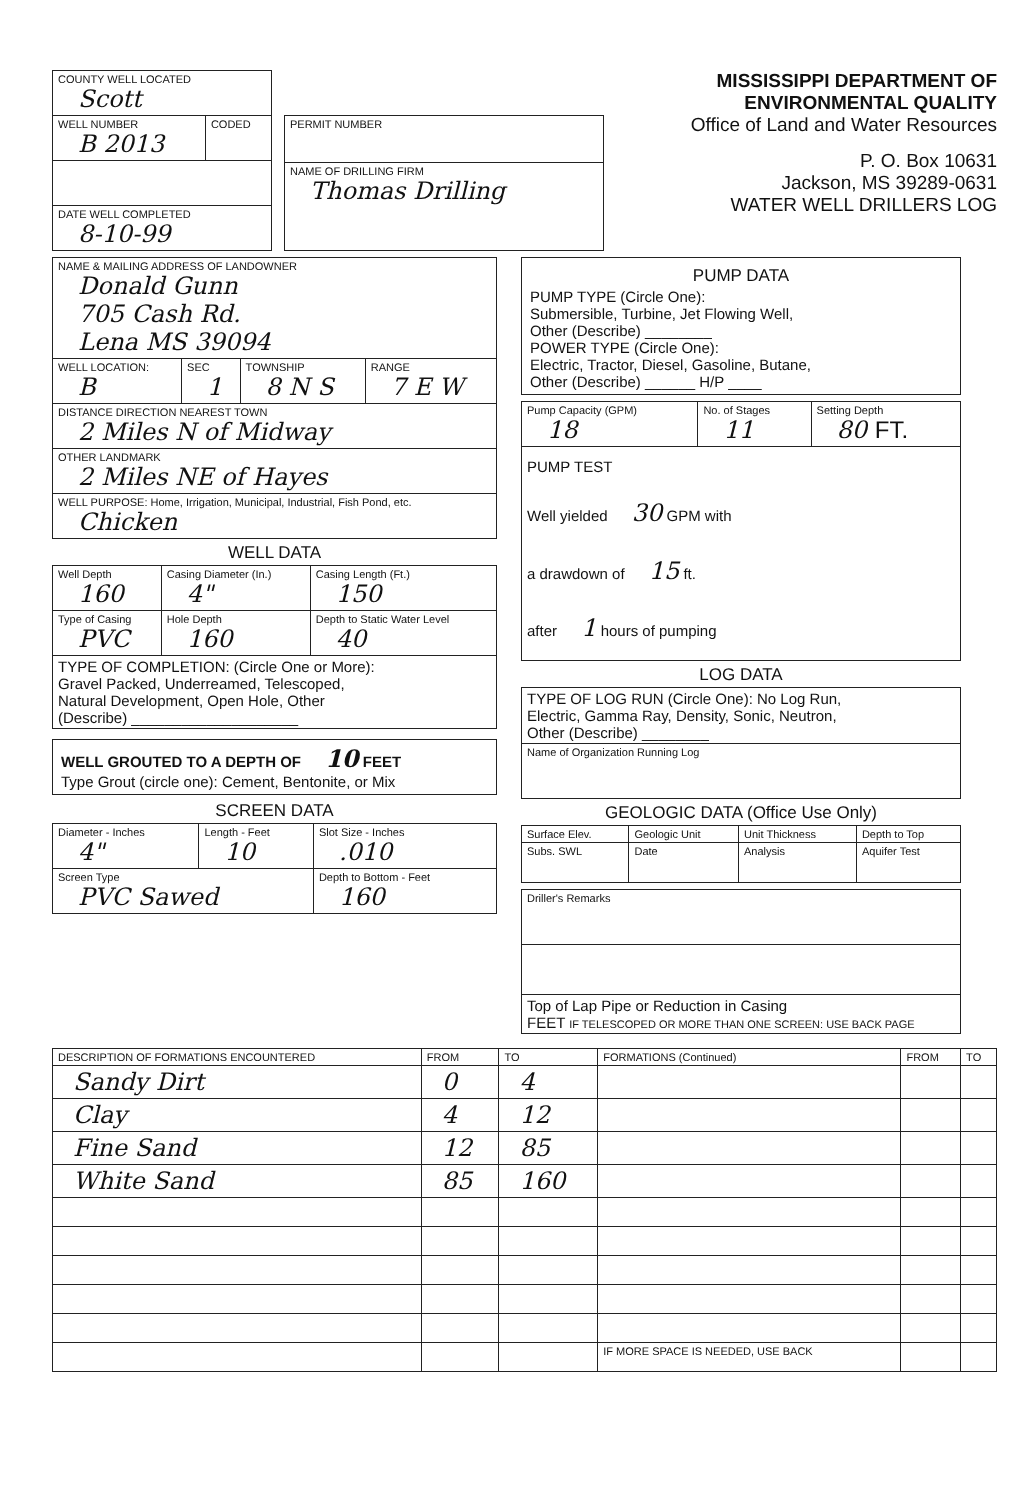| COUNTY WELL LOCATED Scott | |
| WELL NUMBER B 2013 | CODED |
| DATE WELL COMPLETED 8-10-99 | |
| PERMIT NUMBER |
| NAME OF DRILLING FIRM Thomas Drilling |
MISSISSIPPI DEPARTMENT OF ENVIRONMENTAL QUALITY
Office of Land and Water Resources
P. O. Box 10631
Jackson, MS 39289-0631
WATER WELL DRILLERS LOG
| NAME & MAILING ADDRESS OF LANDOWNER Donald Gunn 705 Cash Rd. Lena MS 39094 | | | |
| WELL LOCATION: B | SEC 1 | TOWNSHIP 8 N S | RANGE 7 E W |
| DISTANCE DIRECTION NEAREST TOWN 2 Miles N of Midway | | | |
| OTHER LANDMARK 2 Miles NE of Hayes | | | |
| WELL PURPOSE: Home, Irrigation, Municipal, Industrial, Fish Pond, etc. Chicken | | | |
WELL DATA
| Well Depth 160 | Casing Diameter (In.) 4" | | Casing Length (Ft.) 150 |
| Type of Casing PVC | Hole Depth 160 | Depth to Static Water Level 40 | |
| TYPE OF COMPLETION: (Circle One or More): Gravel Packed, Underreamed, Telescoped, Natural Development, Open Hole, Other (Describe) ____________________ | | | |
WELL GROUTED TO A DEPTH OF 10 FEET
Type Grout (circle one): Cement, Bentonite, or Mix
SCREEN DATA
| Diameter - Inches 4" | Length - Feet 10 | Slot Size - Inches .010 |
| Screen Type PVC Sawed | | Depth to Bottom - Feet 160 |
PUMP DATA
PUMP TYPE (Circle One):
Submersible, Turbine, Jet Flowing Well,
Other (Describe) ________
POWER TYPE (Circle One):
Electric, Tractor, Diesel, Gasoline, Butane,
Other (Describe) ______ H/P ____
| Pump Capacity (GPM) 18 | No. of Stages 11 | Setting Depth 80 FT. |
| PUMP TEST Well yielded 30 GPM with a drawdown of 15 ft. after 1 hours of pumping | | |
LOG DATA
| TYPE OF LOG RUN (Circle One): No Log Run, Electric, Gamma Ray, Density, Sonic, Neutron, Other (Describe) ________ |
| Name of Organization Running Log |
GEOLOGIC DATA (Office Use Only)
| Surface Elev. | Geologic Unit | Unit Thickness | Depth to Top |
| Subs. SWL | Date | Analysis | Aquifer Test |
| Driller's Remarks |
| Top of Lap Pipe or Reduction in Casing FEET IF TELESCOPED OR MORE THAN ONE SCREEN: USE BACK PAGE |
| DESCRIPTION OF FORMATIONS ENCOUNTERED | FROM | TO | FORMATIONS (Continued) | FROM | TO |
| --- | --- | --- | --- | --- | --- |
| Sandy Dirt | 0 | 4 | | | |
| Clay | 4 | 12 | | | |
| Fine Sand | 12 | 85 | | | |
| White Sand | 85 | 160 | | | |
| | | | IF MORE SPACE IS NEEDED, USE BACK | | |